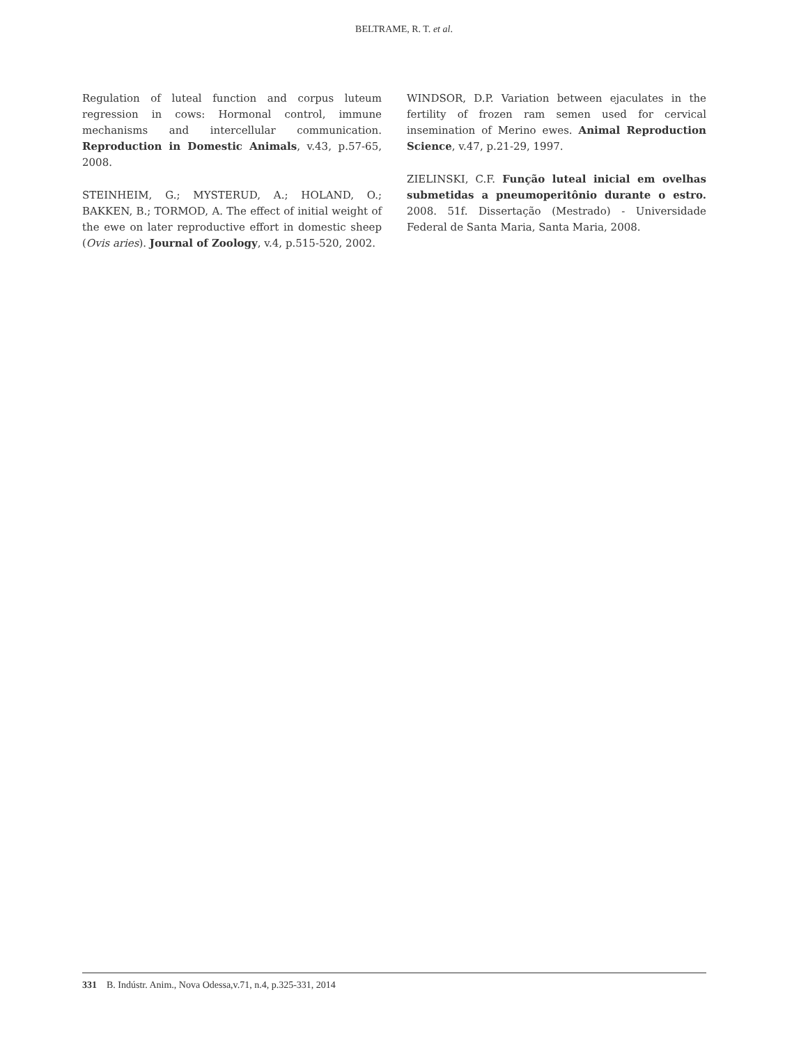BELTRAME, R. T. et al.
Regulation of luteal function and corpus luteum regression in cows: Hormonal control, immune mechanisms and intercellular communication. Reproduction in Domestic Animals, v.43, p.57-65, 2008.
STEINHEIM, G.; MYSTERUD, A.; HOLAND, O.; BAKKEN, B.; TORMOD, A. The effect of initial weight of the ewe on later reproductive effort in domestic sheep (Ovis aries). Journal of Zoology, v.4, p.515-520, 2002.
WINDSOR, D.P. Variation between ejaculates in the fertility of frozen ram semen used for cervical insemination of Merino ewes. Animal Reproduction Science, v.47, p.21-29, 1997.
ZIELINSKI, C.F. Função luteal inicial em ovelhas submetidas a pneumoperitônio durante o estro. 2008. 51f. Dissertação (Mestrado) - Universidade Federal de Santa Maria, Santa Maria, 2008.
331 B. Indústr. Anim., Nova Odessa,v.71, n.4, p.325-331, 2014